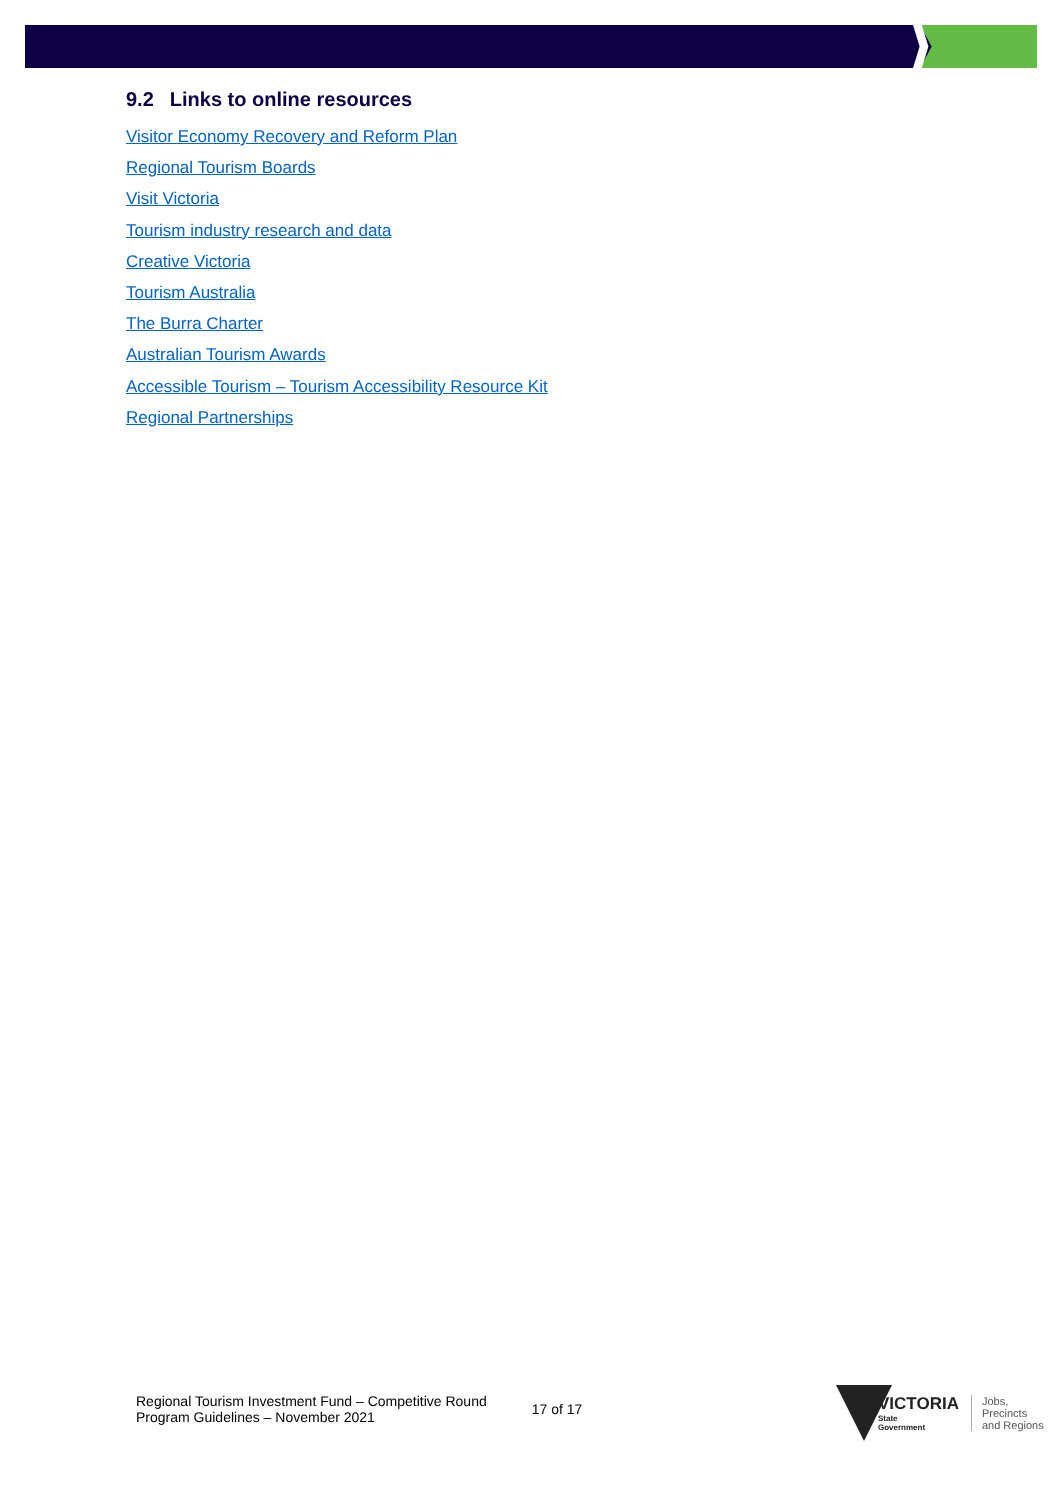9.2 Links to online resources
Visitor Economy Recovery and Reform Plan
Regional Tourism Boards
Visit Victoria
Tourism industry research and data
Creative Victoria
Tourism Australia
The Burra Charter
Australian Tourism Awards
Accessible Tourism – Tourism Accessibility Resource Kit
Regional Partnerships
Regional Tourism Investment Fund – Competitive Round
Program Guidelines – November 2021
17 of 17
VICTORIA
State
Government
Jobs,
Precincts
and Regions